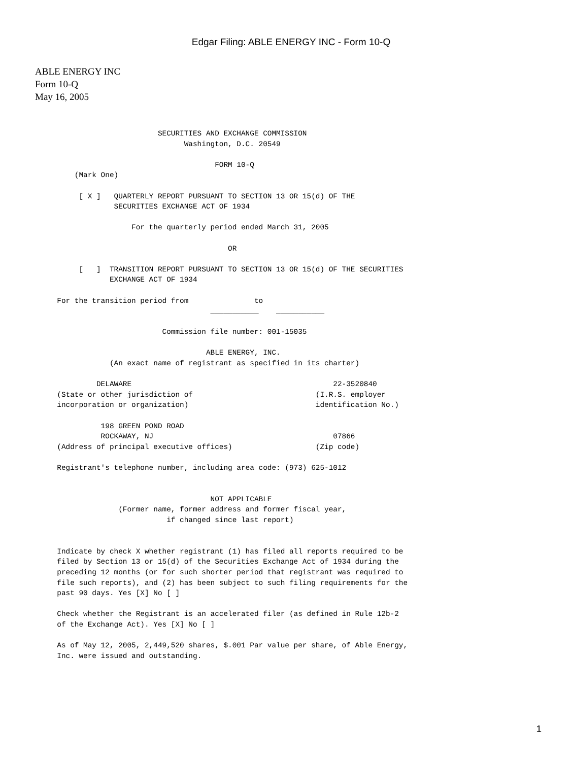Edgar Filing: ABLE ENERGY INC - Form 10-Q
ABLE ENERGY INC
Form 10-Q
May 16, 2005
                                    SECURITIES AND EXCHANGE COMMISSION
                                          Washington, D.C. 20549

                                                 FORM 10-Q
                 (Mark One)

                  [ X ]   QUARTERLY REPORT PURSUANT TO SECTION 13 OR 15(d) OF THE
                          SECURITIES EXCHANGE ACT OF 1934

                              For the quarterly period ended March 31, 2005

                                                    OR

                  [   ]  TRANSITION REPORT PURSUANT TO SECTION 13 OR 15(d) OF THE SECURITIES
                         EXCHANGE ACT OF 1934

             For the transition period from               to
                                                ___________    ___________

                                     Commission file number: 001-15035

                                               ABLE ENERGY, INC.
                         (An exact name of registrant as specified in its charter)

                      DELAWARE                                              22-3520840
             (State or other jurisdiction of                            (I.R.S. employer
             incorporation or organization)                             identification No.)

                       198 GREEN POND ROAD
                       ROCKAWAY, NJ                                         07866
             (Address of principal executive offices)                   (Zip code)

             Registrant's telephone number, including area code: (973) 625-1012


                                                NOT APPLICABLE
                           (Former name, former address and former fiscal year,
                                      if changed since last report)


             Indicate by check X whether registrant (1) has filed all reports required to be
             filed by Section 13 or 15(d) of the Securities Exchange Act of 1934 during the
             preceding 12 months (or for such shorter period that registrant was required to
             file such reports), and (2) has been subject to such filing requirements for the
             past 90 days. Yes [X] No [ ]

             Check whether the Registrant is an accelerated filer (as defined in Rule 12b-2
             of the Exchange Act). Yes [X] No [ ]

             As of May 12, 2005, 2,449,520 shares, $.001 Par value per share, of Able Energy,
             Inc. were issued and outstanding.
1